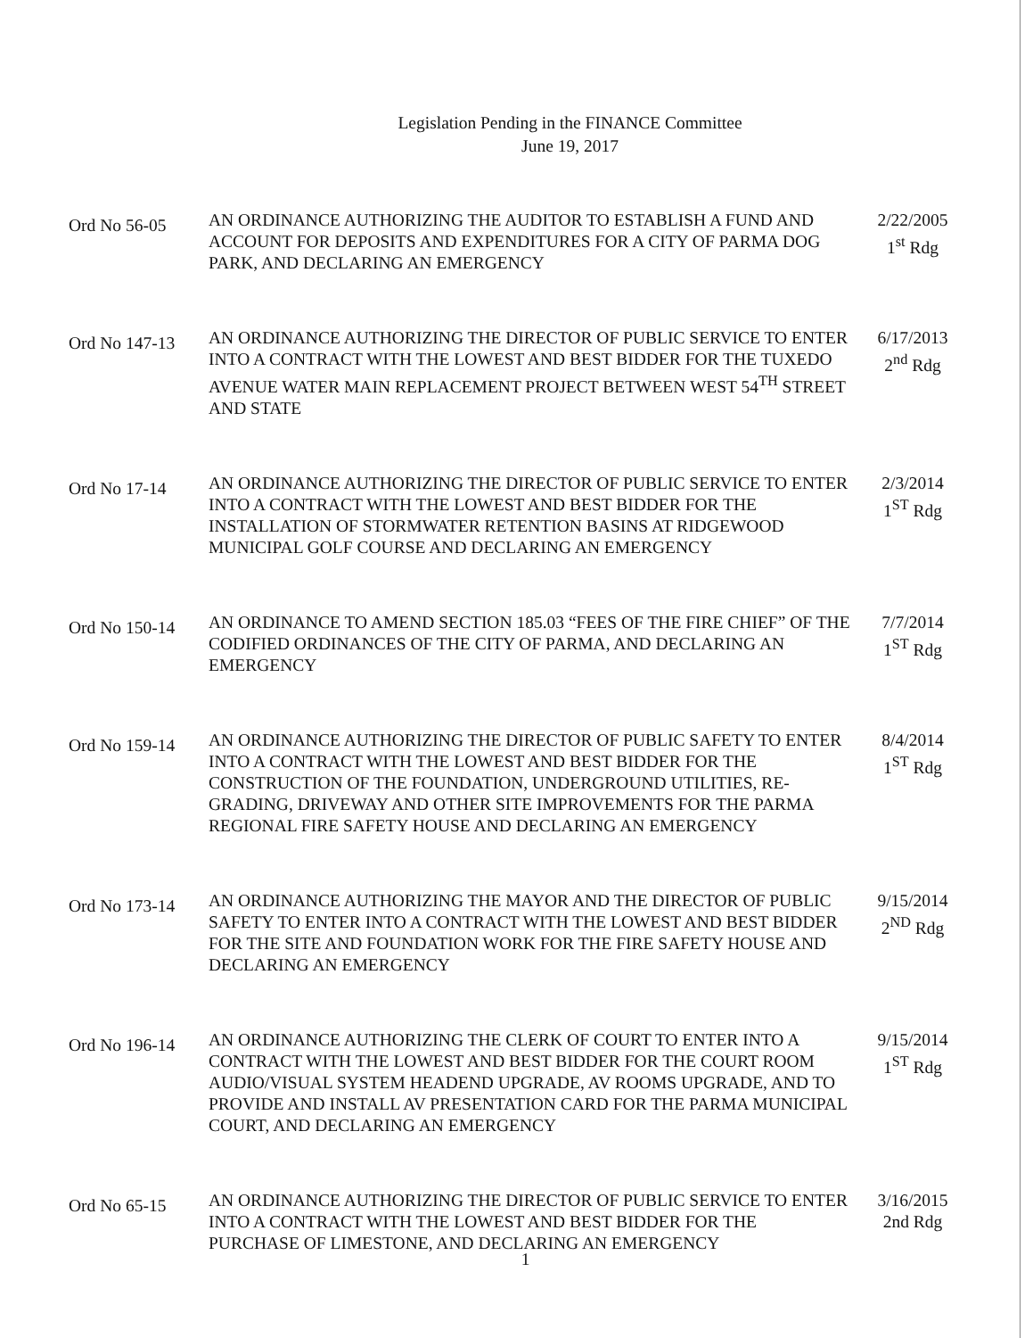Legislation Pending in the FINANCE Committee
June 19, 2017
Ord No 56-05
AN ORDINANCE AUTHORIZING THE AUDITOR TO ESTABLISH A FUND AND ACCOUNT FOR DEPOSITS AND EXPENDITURES FOR A CITY OF PARMA DOG PARK, AND DECLARING AN EMERGENCY
2/22/2005
1<sup>st</sup> Rdg
Ord No 147-13
AN ORDINANCE AUTHORIZING THE DIRECTOR OF PUBLIC SERVICE TO ENTER INTO A CONTRACT WITH THE LOWEST AND BEST BIDDER FOR THE TUXEDO AVENUE WATER MAIN REPLACEMENT PROJECT BETWEEN WEST 54<sup>TH</sup> STREET AND STATE
6/17/2013
2<sup>nd</sup> Rdg
Ord No 17-14
AN ORDINANCE AUTHORIZING THE DIRECTOR OF PUBLIC SERVICE TO ENTER INTO A CONTRACT WITH THE LOWEST AND BEST BIDDER FOR THE INSTALLATION OF STORMWATER RETENTION BASINS AT RIDGEWOOD MUNICIPAL GOLF COURSE AND DECLARING AN EMERGENCY
2/3/2014
1<sup>ST</sup> Rdg
Ord No 150-14
AN ORDINANCE TO AMEND SECTION 185.03 “FEES OF THE FIRE CHIEF” OF THE CODIFIED ORDINANCES OF THE CITY OF PARMA, AND DECLARING AN EMERGENCY
7/7/2014
1<sup>ST</sup> Rdg
Ord No 159-14
AN ORDINANCE AUTHORIZING THE DIRECTOR OF PUBLIC SAFETY TO ENTER INTO A CONTRACT WITH THE LOWEST AND BEST BIDDER FOR THE CONSTRUCTION OF THE FOUNDATION, UNDERGROUND UTILITIES, RE-GRADING, DRIVEWAY AND OTHER SITE IMPROVEMENTS FOR THE PARMA REGIONAL FIRE SAFETY HOUSE AND DECLARING AN EMERGENCY
8/4/2014
1<sup>ST</sup> Rdg
Ord No 173-14
AN ORDINANCE AUTHORIZING THE MAYOR AND THE DIRECTOR OF PUBLIC SAFETY TO ENTER INTO A CONTRACT WITH THE LOWEST AND BEST BIDDER FOR THE SITE AND FOUNDATION WORK FOR THE FIRE SAFETY HOUSE AND DECLARING AN EMERGENCY
9/15/2014
2<sup>ND</sup> Rdg
Ord No 196-14
AN ORDINANCE AUTHORIZING THE CLERK OF COURT TO ENTER INTO A CONTRACT WITH THE LOWEST AND BEST BIDDER FOR THE COURT ROOM AUDIO/VISUAL SYSTEM HEADEND UPGRADE, AV ROOMS UPGRADE, AND TO PROVIDE AND INSTALL AV PRESENTATION CARD FOR THE PARMA MUNICIPAL COURT, AND DECLARING AN EMERGENCY
9/15/2014
1<sup>ST</sup> Rdg
Ord No 65-15
AN ORDINANCE AUTHORIZING THE DIRECTOR OF PUBLIC SERVICE TO ENTER INTO A CONTRACT WITH THE LOWEST AND BEST BIDDER FOR THE PURCHASE OF LIMESTONE, AND DECLARING AN EMERGENCY
3/16/2015
2nd Rdg
1